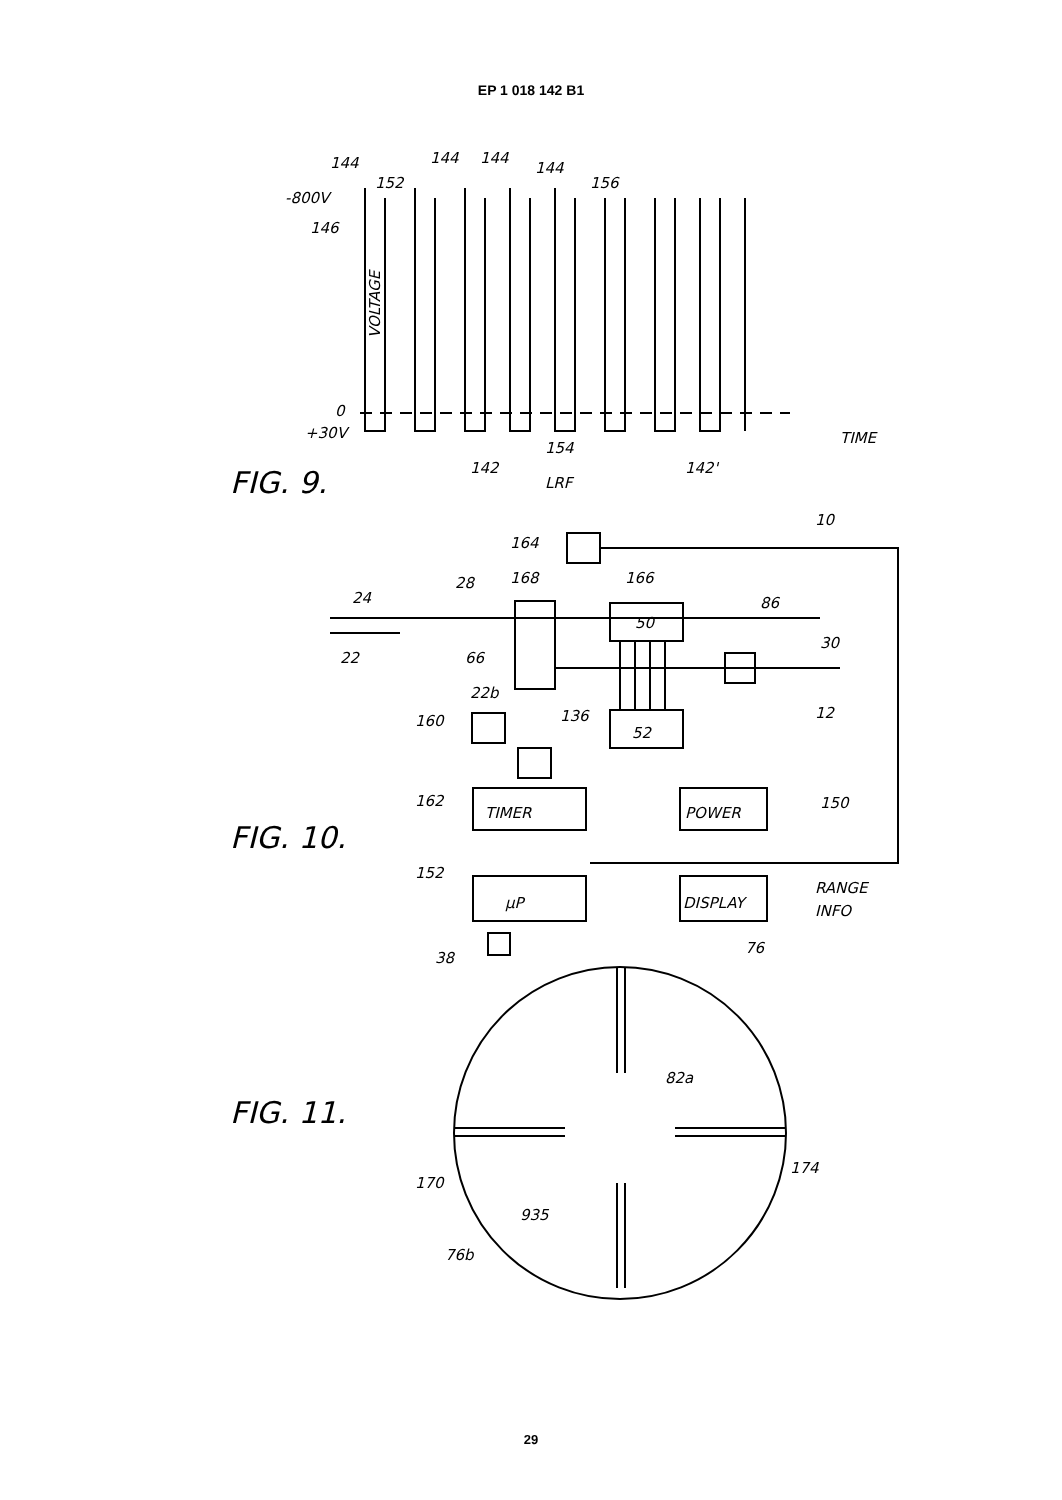EP 1 018 142 B1
144
152
144
144
144
156
-800V
146
VOLTAGE
0
+30V
154
142
LRF
142'
TIME
FIG. 9.
10
164
28
168
166
24
22
66
86
30
12
50
22b
160
136
52
162
TIMER
POWER
150
FIG. 10.
152
μP
DISPLAY
RANGE
INFO
38
76
82a
FIG. 11.
170
174
935
76b
29